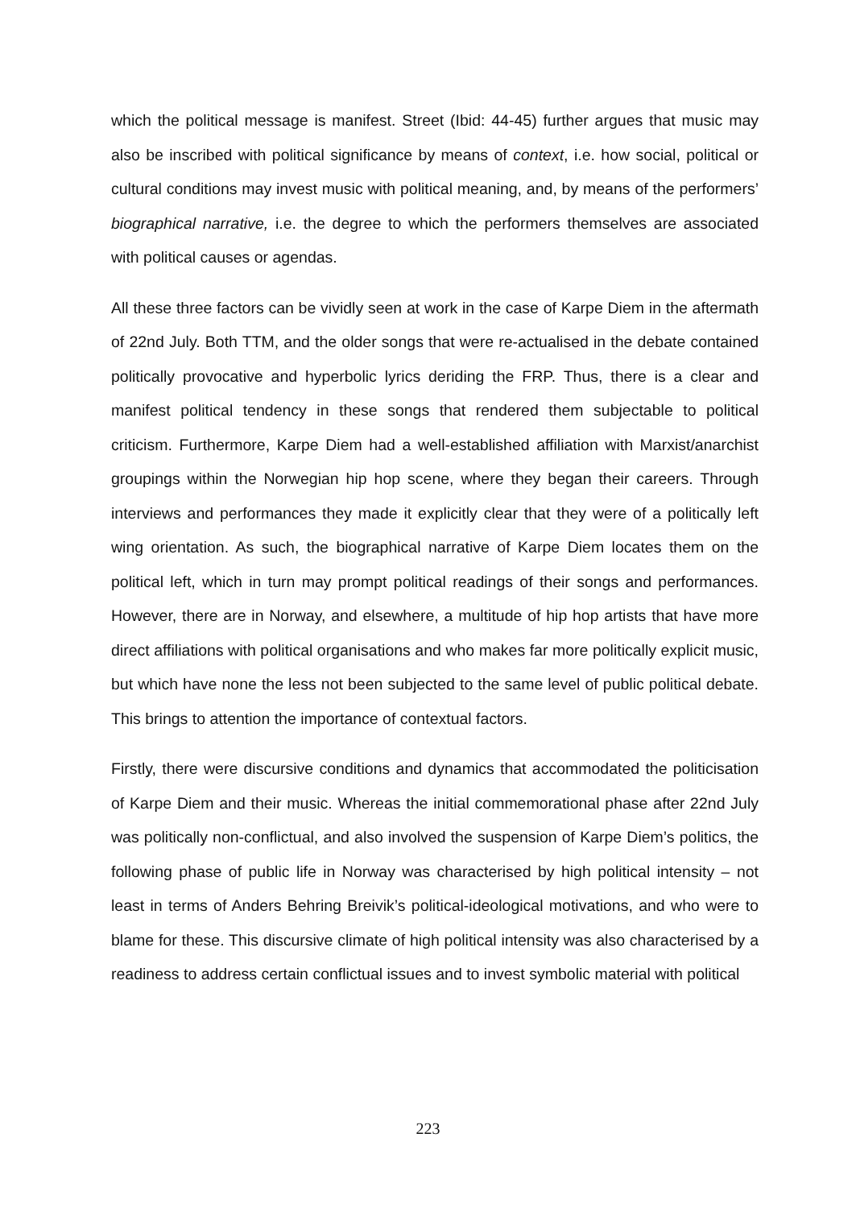which the political message is manifest. Street (Ibid: 44-45) further argues that music may also be inscribed with political significance by means of context, i.e. how social, political or cultural conditions may invest music with political meaning, and, by means of the performers’ biographical narrative, i.e. the degree to which the performers themselves are associated with political causes or agendas.
All these three factors can be vividly seen at work in the case of Karpe Diem in the aftermath of 22nd July. Both TTM, and the older songs that were re-actualised in the debate contained politically provocative and hyperbolic lyrics deriding the FRP. Thus, there is a clear and manifest political tendency in these songs that rendered them subjectable to political criticism. Furthermore, Karpe Diem had a well-established affiliation with Marxist/anarchist groupings within the Norwegian hip hop scene, where they began their careers. Through interviews and performances they made it explicitly clear that they were of a politically left wing orientation. As such, the biographical narrative of Karpe Diem locates them on the political left, which in turn may prompt political readings of their songs and performances. However, there are in Norway, and elsewhere, a multitude of hip hop artists that have more direct affiliations with political organisations and who makes far more politically explicit music, but which have none the less not been subjected to the same level of public political debate. This brings to attention the importance of contextual factors.
Firstly, there were discursive conditions and dynamics that accommodated the politicisation of Karpe Diem and their music. Whereas the initial commemorational phase after 22nd July was politically non-conflictual, and also involved the suspension of Karpe Diem’s politics, the following phase of public life in Norway was characterised by high political intensity – not least in terms of Anders Behring Breivik’s political-ideological motivations, and who were to blame for these. This discursive climate of high political intensity was also characterised by a readiness to address certain conflictual issues and to invest symbolic material with political
223